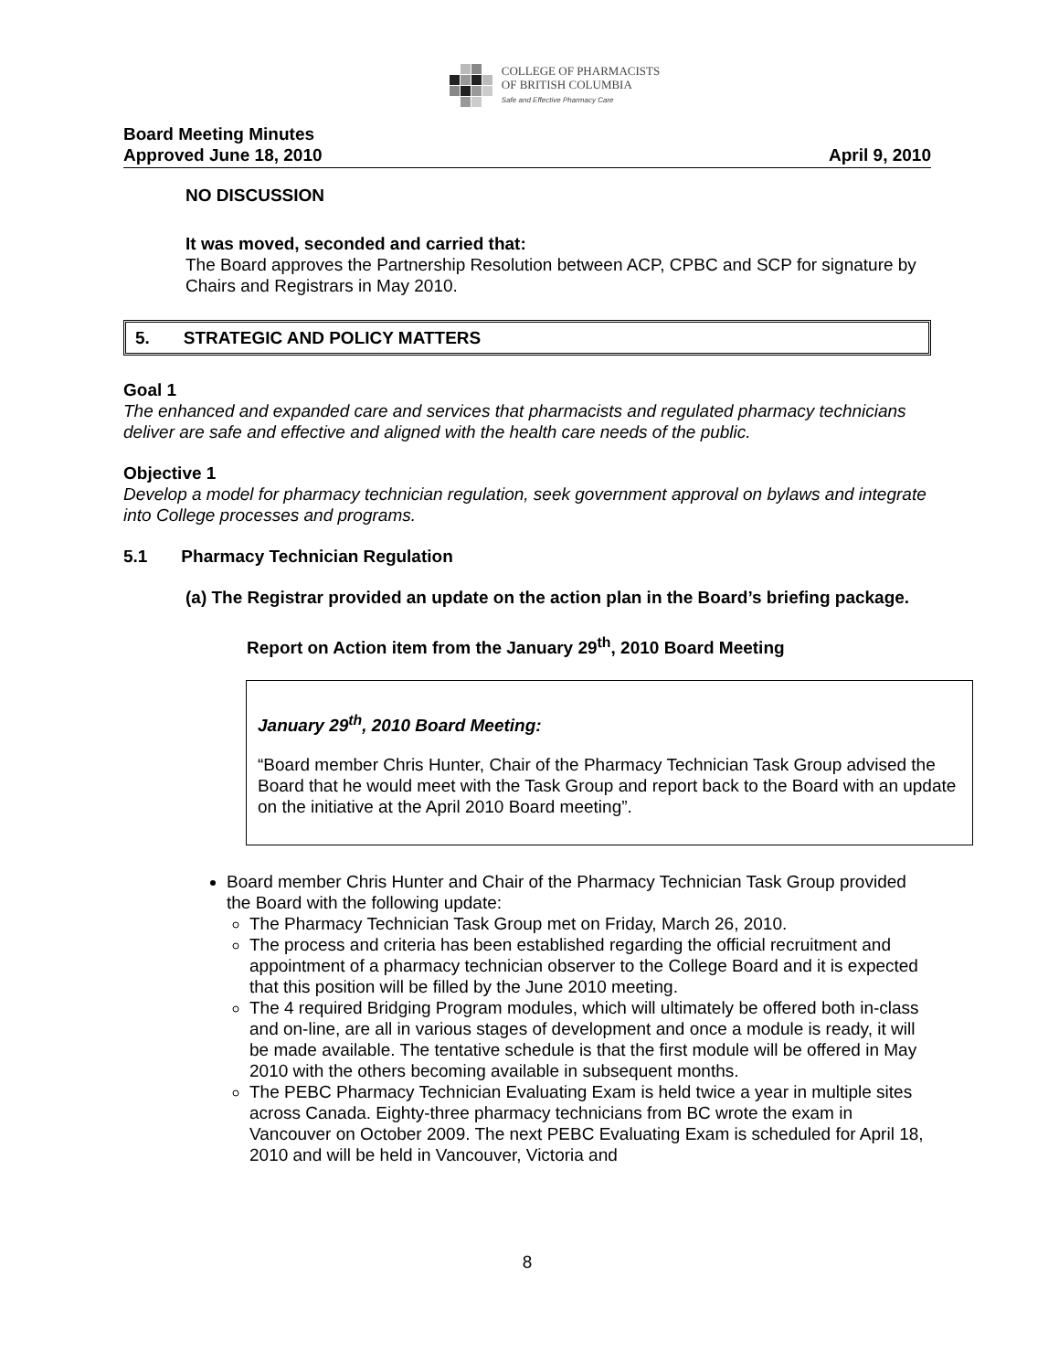COLLEGE OF PHARMACISTS
OF BRITISH COLUMBIA
Safe and Effective Pharmacy Care
Board Meeting Minutes
Approved June 18, 2010
April 9, 2010
NO DISCUSSION
It was moved, seconded and carried that:
The Board approves the Partnership Resolution between ACP, CPBC and SCP for signature by Chairs and Registrars in May 2010.
5. STRATEGIC AND POLICY MATTERS
Goal 1
The enhanced and expanded care and services that pharmacists and regulated pharmacy technicians deliver are safe and effective and aligned with the health care needs of the public.
Objective 1
Develop a model for pharmacy technician regulation, seek government approval on bylaws and integrate into College processes and programs.
5.1 Pharmacy Technician Regulation
(a) The Registrar provided an update on the action plan in the Board’s briefing package.
Report on Action item from the January 29<sup>th</sup>, 2010 Board Meeting
January 29<sup>th</sup>, 2010 Board Meeting:
“Board member Chris Hunter, Chair of the Pharmacy Technician Task Group advised the Board that he would meet with the Task Group and report back to the Board with an update on the initiative at the April 2010 Board meeting”.
Board member Chris Hunter and Chair of the Pharmacy Technician Task Group provided the Board with the following update:
The Pharmacy Technician Task Group met on Friday, March 26, 2010.
The process and criteria has been established regarding the official recruitment and appointment of a pharmacy technician observer to the College Board and it is expected that this position will be filled by the June 2010 meeting.
The 4 required Bridging Program modules, which will ultimately be offered both in-class and on-line, are all in various stages of development and once a module is ready, it will be made available. The tentative schedule is that the first module will be offered in May 2010 with the others becoming available in subsequent months.
The PEBC Pharmacy Technician Evaluating Exam is held twice a year in multiple sites across Canada. Eighty-three pharmacy technicians from BC wrote the exam in Vancouver on October 2009. The next PEBC Evaluating Exam is scheduled for April 18, 2010 and will be held in Vancouver, Victoria and
8